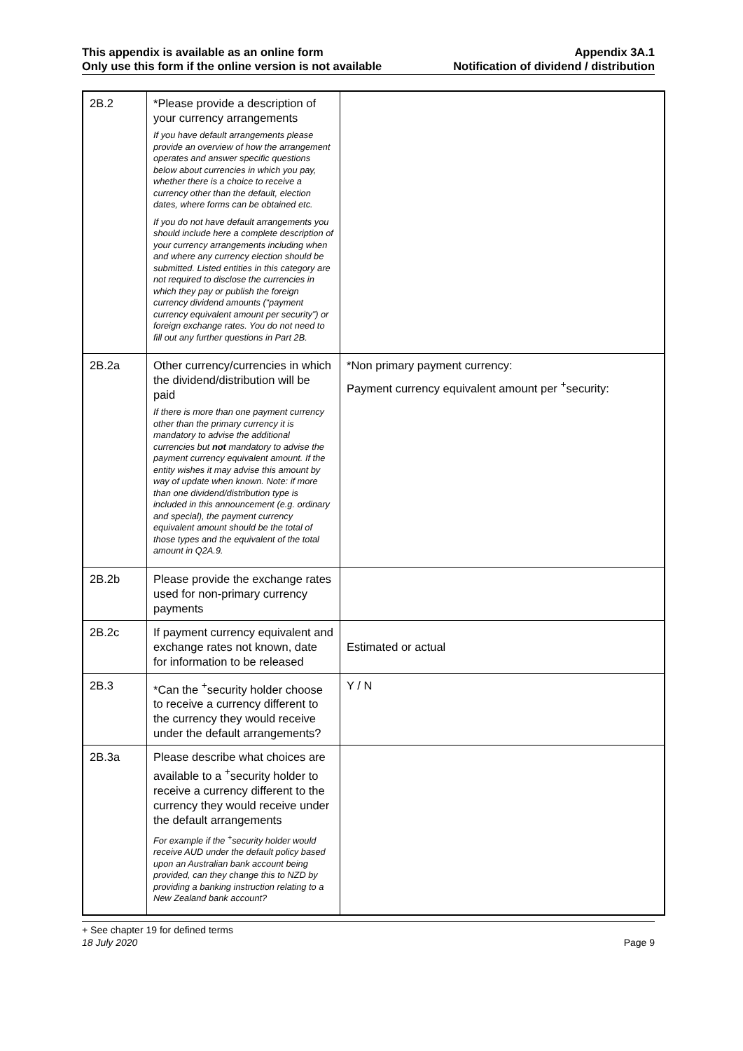This appendix is available as an online form
Only use this form if the online version is not available
Appendix 3A.1
Notification of dividend / distribution
| 2B.2 | *Please provide a description of your currency arrangements If you have default arrangements please provide an overview of how the arrangement operates and answer specific questions below about currencies in which you pay, whether there is a choice to receive a currency other than the default, election dates, where forms can be obtained etc. If you do not have default arrangements you should include here a complete description of your currency arrangements including when and where any currency election should be submitted. Listed entities in this category are not required to disclose the currencies in which they pay or publish the foreign currency dividend amounts (“payment currency equivalent amount per security”) or foreign exchange rates. You do not need to fill out any further questions in Part 2B. | |
| 2B.2a | Other currency/currencies in which the dividend/distribution will be paid If there is more than one payment currency other than the primary currency it is mandatory to advise the additional currencies but not mandatory to advise the payment currency equivalent amount. If the entity wishes it may advise this amount by way of update when known. Note: if more than one dividend/distribution type is included in this announcement (e.g. ordinary and special), the payment currency equivalent amount should be the total of those types and the equivalent of the total amount in Q2A.9. | *Non primary payment currency: Payment currency equivalent amount per <sup>+</sup>security: |
| 2B.2b | Please provide the exchange rates used for non-primary currency payments | |
| 2B.2c | If payment currency equivalent and exchange rates not known, date for information to be released | Estimated or actual |
| 2B.3 | *Can the <sup>+</sup>security holder choose to receive a currency different to the currency they would receive under the default arrangements? | Y / N |
| 2B.3a | Please describe what choices are available to a <sup>+</sup>security holder to receive a currency different to the currency they would receive under the default arrangements For example if the <sup>+</sup>security holder would receive AUD under the default policy based upon an Australian bank account being provided, can they change this to NZD by providing a banking instruction relating to a New Zealand bank account? | |
+ See chapter 19 for defined terms
18 July 2020 Page 9